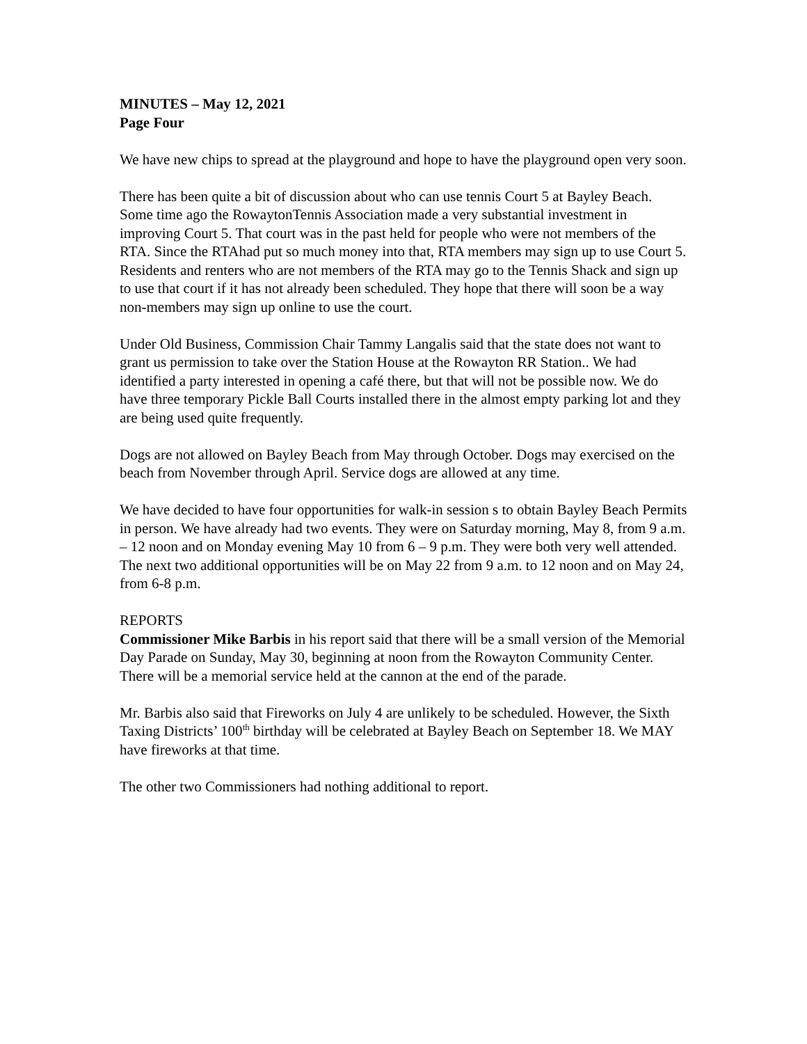MINUTES – May 12, 2021
Page Four
We have new chips to spread at the playground and hope to have the playground open very soon.
There has been quite a bit of discussion about who can use tennis Court 5 at Bayley Beach. Some time ago the RowaytonTennis Association made a very substantial investment in improving Court 5. That court was in the past held for people who were not members of the RTA. Since the RTAhad put so much money into that, RTA members may sign up to use Court 5. Residents and renters who are not members of the RTA may go to the Tennis Shack and sign up to use that court if it has not already been scheduled. They hope that there will soon be a way non-members may sign up online to use the court.
Under Old Business, Commission Chair Tammy Langalis said that the state does not want to grant us permission to take over the Station House at the Rowayton RR Station.. We had identified a party interested in opening a café there, but that will not be possible now. We do have three temporary Pickle Ball Courts installed there in the almost empty parking lot and they are being used quite frequently.
Dogs are not allowed on Bayley Beach from May through October. Dogs may exercised on the beach from November through April. Service dogs are allowed at any time.
We have decided to have four opportunities for walk-in session s to obtain Bayley Beach Permits in person. We have already had two events. They were on Saturday morning, May 8, from 9 a.m. – 12 noon and on Monday evening May 10 from 6 – 9 p.m. They were both very well attended. The next two additional opportunities will be on May 22 from 9 a.m. to 12 noon and on May 24, from 6-8 p.m.
REPORTS
Commissioner Mike Barbis in his report said that there will be a small version of the Memorial Day Parade on Sunday, May 30, beginning at noon from the Rowayton Community Center. There will be a memorial service held at the cannon at the end of the parade.
Mr. Barbis also said that Fireworks on July 4 are unlikely to be scheduled. However, the Sixth Taxing Districts’ 100<sup>th</sup> birthday will be celebrated at Bayley Beach on September 18. We MAY have fireworks at that time.
The other two Commissioners had nothing additional to report.